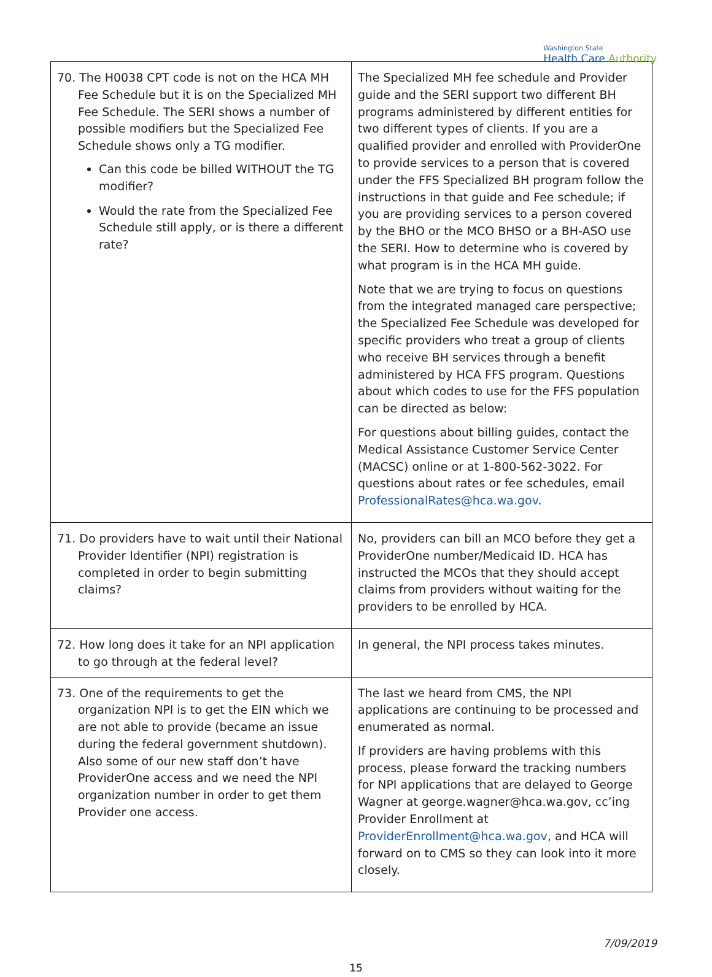Washington State
Health Care Authority
| 70. The H0038 CPT code is not on the HCA MH Fee Schedule but it is on the Specialized MH Fee Schedule. The SERI shows a number of possible modifiers but the Specialized Fee Schedule shows only a TG modifier. Can this code be billed WITHOUT the TG modifier? Would the rate from the Specialized Fee Schedule still apply, or is there a different rate? | The Specialized MH fee schedule and Provider guide and the SERI support two different BH programs administered by different entities for two different types of clients. If you are a qualified provider and enrolled with ProviderOne to provide services to a person that is covered under the FFS Specialized BH program follow the instructions in that guide and Fee schedule; if you are providing services to a person covered by the BHO or the MCO BHSO or a BH-ASO use the SERI. How to determine who is covered by what program is in the HCA MH guide. Note that we are trying to focus on questions from the integrated managed care perspective; the Specialized Fee Schedule was developed for specific providers who treat a group of clients who receive BH services through a benefit administered by HCA FFS program. Questions about which codes to use for the FFS population can be directed as below: For questions about billing guides, contact the Medical Assistance Customer Service Center (MACSC) online or at 1-800-562-3022. For questions about rates or fee schedules, email ProfessionalRates@hca.wa.gov . |
| 71. Do providers have to wait until their National Provider Identifier (NPI) registration is completed in order to begin submitting claims? | No, providers can bill an MCO before they get a ProviderOne number/Medicaid ID. HCA has instructed the MCOs that they should accept claims from providers without waiting for the providers to be enrolled by HCA. |
| 72. How long does it take for an NPI application to go through at the federal level? | In general, the NPI process takes minutes. |
| 73. One of the requirements to get the organization NPI is to get the EIN which we are not able to provide (became an issue during the federal government shutdown). Also some of our new staff don’t have ProviderOne access and we need the NPI organization number in order to get them Provider one access. | The last we heard from CMS, the NPI applications are continuing to be processed and enumerated as normal. If providers are having problems with this process, please forward the tracking numbers for NPI applications that are delayed to George Wagner at george.wagner@hca.wa.gov, cc’ing Provider Enrollment at ProviderEnrollment@hca.wa.gov , and HCA will forward on to CMS so they can look into it more closely. |
7/09/2019
15